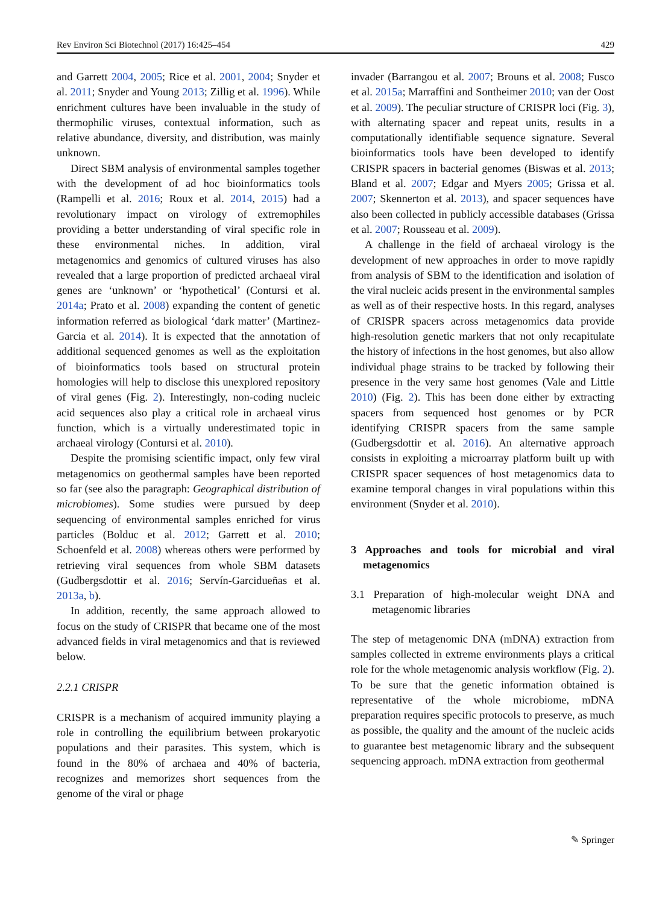Rev Environ Sci Biotechnol (2017) 16:425–454 429
and Garrett 2004, 2005; Rice et al. 2001, 2004; Snyder et al. 2011; Snyder and Young 2013; Zillig et al. 1996). While enrichment cultures have been invaluable in the study of thermophilic viruses, contextual information, such as relative abundance, diversity, and distribution, was mainly unknown.
Direct SBM analysis of environmental samples together with the development of ad hoc bioinformatics tools (Rampelli et al. 2016; Roux et al. 2014, 2015) had a revolutionary impact on virology of extremophiles providing a better understanding of viral specific role in these environmental niches. In addition, viral metagenomics and genomics of cultured viruses has also revealed that a large proportion of predicted archaeal viral genes are ‘unknown’ or ‘hypothetical’ (Contursi et al. 2014a; Prato et al. 2008) expanding the content of genetic information referred as biological ‘dark matter’ (Martinez-Garcia et al. 2014). It is expected that the annotation of additional sequenced genomes as well as the exploitation of bioinformatics tools based on structural protein homologies will help to disclose this unexplored repository of viral genes (Fig. 2). Interestingly, non-coding nucleic acid sequences also play a critical role in archaeal virus function, which is a virtually underestimated topic in archaeal virology (Contursi et al. 2010).
Despite the promising scientific impact, only few viral metagenomics on geothermal samples have been reported so far (see also the paragraph: Geographical distribution of microbiomes). Some studies were pursued by deep sequencing of environmental samples enriched for virus particles (Bolduc et al. 2012; Garrett et al. 2010; Schoenfeld et al. 2008) whereas others were performed by retrieving viral sequences from whole SBM datasets (Gudbergsdottir et al. 2016; Servín-Garcidueñas et al. 2013a, b).
In addition, recently, the same approach allowed to focus on the study of CRISPR that became one of the most advanced fields in viral metagenomics and that is reviewed below.
2.2.1 CRISPR
CRISPR is a mechanism of acquired immunity playing a role in controlling the equilibrium between prokaryotic populations and their parasites. This system, which is found in the 80% of archaea and 40% of bacteria, recognizes and memorizes short sequences from the genome of the viral or phage
invader (Barrangou et al. 2007; Brouns et al. 2008; Fusco et al. 2015a; Marraffini and Sontheimer 2010; van der Oost et al. 2009). The peculiar structure of CRISPR loci (Fig. 3), with alternating spacer and repeat units, results in a computationally identifiable sequence signature. Several bioinformatics tools have been developed to identify CRISPR spacers in bacterial genomes (Biswas et al. 2013; Bland et al. 2007; Edgar and Myers 2005; Grissa et al. 2007; Skennerton et al. 2013), and spacer sequences have also been collected in publicly accessible databases (Grissa et al. 2007; Rousseau et al. 2009).
A challenge in the field of archaeal virology is the development of new approaches in order to move rapidly from analysis of SBM to the identification and isolation of the viral nucleic acids present in the environmental samples as well as of their respective hosts. In this regard, analyses of CRISPR spacers across metagenomics data provide high-resolution genetic markers that not only recapitulate the history of infections in the host genomes, but also allow individual phage strains to be tracked by following their presence in the very same host genomes (Vale and Little 2010) (Fig. 2). This has been done either by extracting spacers from sequenced host genomes or by PCR identifying CRISPR spacers from the same sample (Gudbergsdottir et al. 2016). An alternative approach consists in exploiting a microarray platform built up with CRISPR spacer sequences of host metagenomics data to examine temporal changes in viral populations within this environment (Snyder et al. 2010).
3 Approaches and tools for microbial and viral metagenomics
3.1 Preparation of high-molecular weight DNA and metagenomic libraries
The step of metagenomic DNA (mDNA) extraction from samples collected in extreme environments plays a critical role for the whole metagenomic analysis workflow (Fig. 2). To be sure that the genetic information obtained is representative of the whole microbiome, mDNA preparation requires specific protocols to preserve, as much as possible, the quality and the amount of the nucleic acids to guarantee best metagenomic library and the subsequent sequencing approach. mDNA extraction from geothermal
✎ Springer